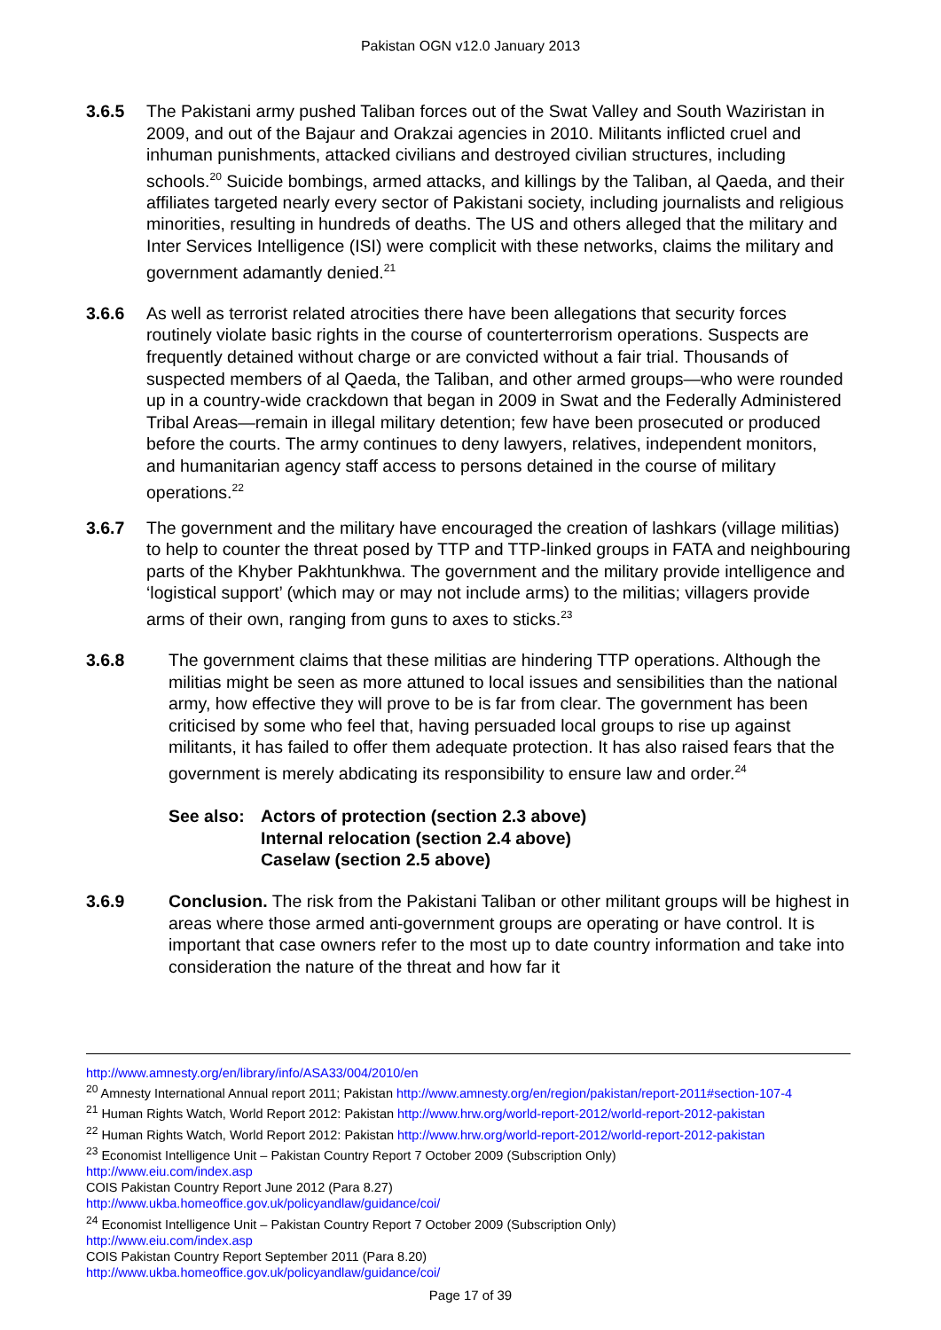Pakistan OGN v12.0 January 2013
3.6.5 The Pakistani army pushed Taliban forces out of the Swat Valley and South Waziristan in 2009, and out of the Bajaur and Orakzai agencies in 2010. Militants inflicted cruel and inhuman punishments, attacked civilians and destroyed civilian structures, including schools.<sup>20</sup> Suicide bombings, armed attacks, and killings by the Taliban, al Qaeda, and their affiliates targeted nearly every sector of Pakistani society, including journalists and religious minorities, resulting in hundreds of deaths. The US and others alleged that the military and Inter Services Intelligence (ISI) were complicit with these networks, claims the military and government adamantly denied.<sup>21</sup>
3.6.6 As well as terrorist related atrocities there have been allegations that security forces routinely violate basic rights in the course of counterterrorism operations. Suspects are frequently detained without charge or are convicted without a fair trial. Thousands of suspected members of al Qaeda, the Taliban, and other armed groups—who were rounded up in a country-wide crackdown that began in 2009 in Swat and the Federally Administered Tribal Areas—remain in illegal military detention; few have been prosecuted or produced before the courts. The army continues to deny lawyers, relatives, independent monitors, and humanitarian agency staff access to persons detained in the course of military operations.<sup>22</sup>
3.6.7 The government and the military have encouraged the creation of lashkars (village militias) to help to counter the threat posed by TTP and TTP-linked groups in FATA and neighbouring parts of the Khyber Pakhtunkhwa. The government and the military provide intelligence and ‘logistical support’ (which may or may not include arms) to the militias; villagers provide arms of their own, ranging from guns to axes to sticks.<sup>23</sup>
3.6.8 The government claims that these militias are hindering TTP operations. Although the militias might be seen as more attuned to local issues and sensibilities than the national army, how effective they will prove to be is far from clear. The government has been criticised by some who feel that, having persuaded local groups to rise up against militants, it has failed to offer them adequate protection. It has also raised fears that the government is merely abdicating its responsibility to ensure law and order.<sup>24</sup>
See also: Actors of protection (section 2.3 above)
Internal relocation (section 2.4 above)
Caselaw (section 2.5 above)
3.6.9 Conclusion. The risk from the Pakistani Taliban or other militant groups will be highest in areas where those armed anti-government groups are operating or have control. It is important that case owners refer to the most up to date country information and take into consideration the nature of the threat and how far it
http://www.amnesty.org/en/library/info/ASA33/004/2010/en
<sup>20</sup> Amnesty International Annual report 2011; Pakistan http://www.amnesty.org/en/region/pakistan/report-2011#section-107-4
<sup>21</sup> Human Rights Watch, World Report 2012: Pakistan http://www.hrw.org/world-report-2012/world-report-2012-pakistan
<sup>22</sup> Human Rights Watch, World Report 2012: Pakistan http://www.hrw.org/world-report-2012/world-report-2012-pakistan
<sup>23</sup> Economist Intelligence Unit – Pakistan Country Report 7 October 2009 (Subscription Only)
http://www.eiu.com/index.asp
COIS Pakistan Country Report June 2012 (Para 8.27)
http://www.ukba.homeoffice.gov.uk/policyandlaw/guidance/coi/
<sup>24</sup> Economist Intelligence Unit – Pakistan Country Report 7 October 2009 (Subscription Only)
http://www.eiu.com/index.asp
COIS Pakistan Country Report September 2011 (Para 8.20)
http://www.ukba.homeoffice.gov.uk/policyandlaw/guidance/coi/
Page 17 of 39